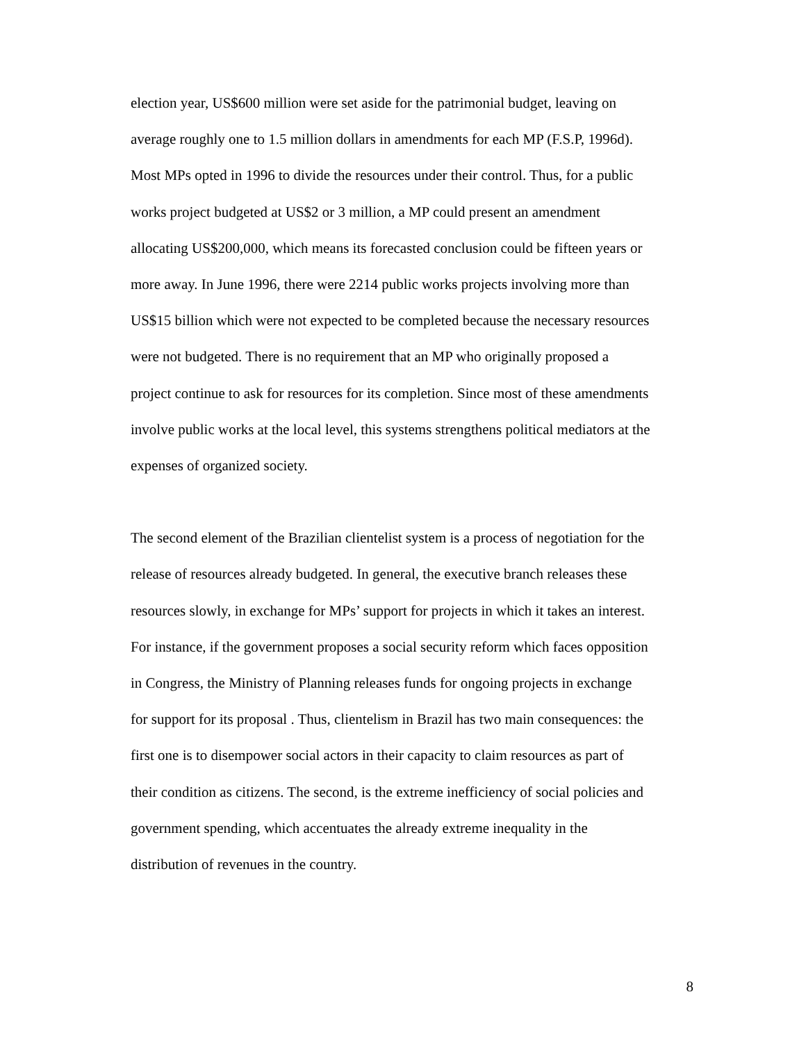election year, US$600 million were set aside for the patrimonial budget, leaving on
average roughly one to 1.5 million dollars in amendments for each MP (F.S.P, 1996d).
Most MPs opted in 1996 to divide the resources under their control. Thus, for a public
works project budgeted at US$2 or 3 million, a MP could present an amendment
allocating US$200,000, which means its forecasted conclusion could be fifteen years or
more away. In June 1996, there were 2214 public works projects involving more than
US$15 billion which were not expected to be completed because the necessary resources
were not budgeted. There is no requirement that an MP who originally proposed a
project continue to ask for resources for its completion. Since most of these amendments
involve public works at the local level, this systems strengthens political mediators at the
expenses of organized society.
The second element of the Brazilian clientelist system is a process of negotiation for the
release of resources already budgeted. In general, the executive branch releases these
resources slowly, in exchange for MPs’ support for projects in which it takes an interest.
For instance, if the government proposes a social security reform which faces opposition
in Congress, the Ministry of Planning releases funds for ongoing projects in exchange
for support for its proposal . Thus, clientelism in Brazil has two main consequences: the
first one is to disempower social actors in their capacity to claim resources as part of
their condition as citizens. The second, is the extreme inefficiency of social policies and
government spending, which accentuates the already extreme inequality in the
distribution of revenues in the country.
8